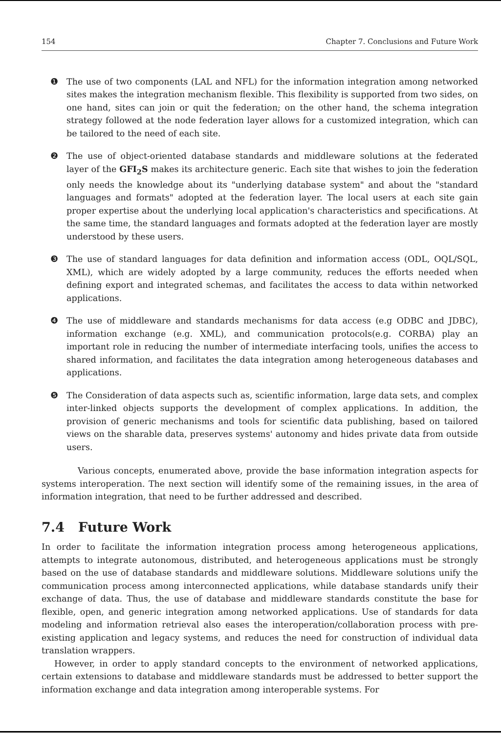154 Chapter 7. Conclusions and Future Work
❶ The use of two components (LAL and NFL) for the information integration among networked sites makes the integration mechanism flexible. This flexibility is supported from two sides, on one hand, sites can join or quit the federation; on the other hand, the schema integration strategy followed at the node federation layer allows for a customized integration, which can be tailored to the need of each site.
❷ The use of object-oriented database standards and middleware solutions at the federated layer of the GFI<sub>2</sub>S makes its architecture generic. Each site that wishes to join the federation only needs the knowledge about its "underlying database system" and about the "standard languages and formats" adopted at the federation layer. The local users at each site gain proper expertise about the underlying local application's characteristics and specifications. At the same time, the standard languages and formats adopted at the federation layer are mostly understood by these users.
❸ The use of standard languages for data definition and information access (ODL, OQL/SQL, XML), which are widely adopted by a large community, reduces the efforts needed when defining export and integrated schemas, and facilitates the access to data within networked applications.
❹ The use of middleware and standards mechanisms for data access (e.g ODBC and JDBC), information exchange (e.g. XML), and communication protocols(e.g. CORBA) play an important role in reducing the number of intermediate interfacing tools, unifies the access to shared information, and facilitates the data integration among heterogeneous databases and applications.
❺ The Consideration of data aspects such as, scientific information, large data sets, and complex inter-linked objects supports the development of complex applications. In addition, the provision of generic mechanisms and tools for scientific data publishing, based on tailored views on the sharable data, preserves systems' autonomy and hides private data from outside users.
Various concepts, enumerated above, provide the base information integration aspects for systems interoperation. The next section will identify some of the remaining issues, in the area of information integration, that need to be further addressed and described.
7.4 Future Work
In order to facilitate the information integration process among heterogeneous applications, attempts to integrate autonomous, distributed, and heterogeneous applications must be strongly based on the use of database standards and middleware solutions. Middleware solutions unify the communication process among interconnected applications, while database standards unify their exchange of data. Thus, the use of database and middleware standards constitute the base for flexible, open, and generic integration among networked applications. Use of standards for data modeling and information retrieval also eases the interoperation/collaboration process with pre-existing application and legacy systems, and reduces the need for construction of individual data translation wrappers.
However, in order to apply standard concepts to the environment of networked applications, certain extensions to database and middleware standards must be addressed to better support the information exchange and data integration among interoperable systems. For